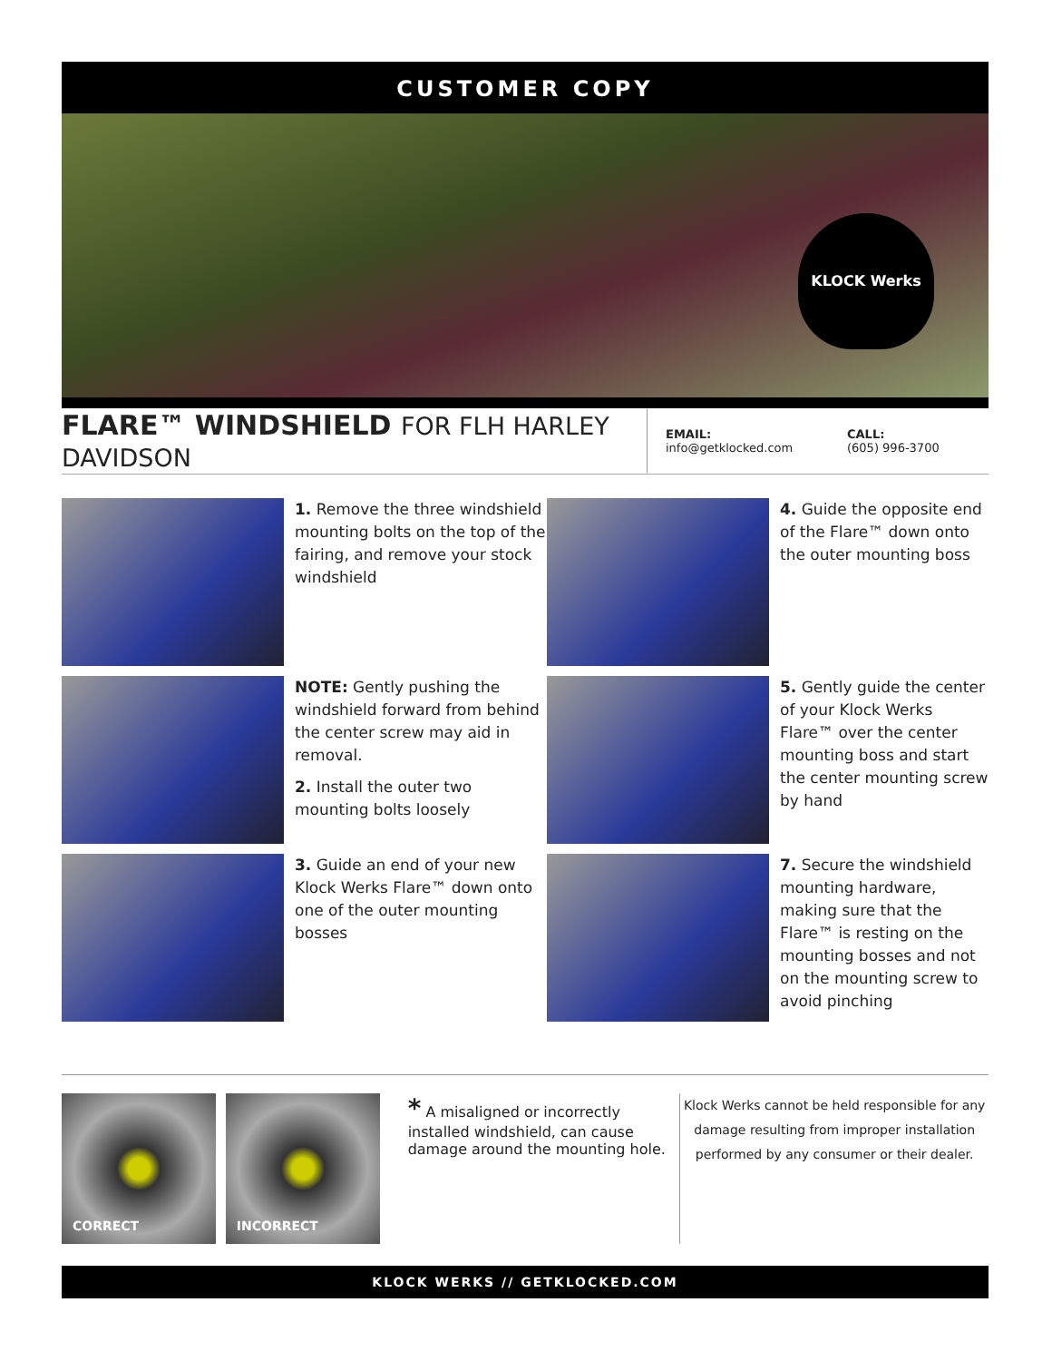CUSTOMER COPY
KLOCK Werks
FLARE™ WINDSHIELD FOR FLH HARLEY DAVIDSON
EMAIL:
info@getklocked.com
CALL:
(605) 996-3700
1. Remove the three windshield mounting bolts on the top of the fairing, and remove your stock windshield
4. Guide the opposite end of the Flare™ down onto the outer mounting boss
NOTE: Gently pushing the windshield forward from behind the center screw may aid in removal.
2. Install the outer two mounting bolts loosely
5. Gently guide the center of your Klock Werks Flare™ over the center mounting boss and start the center mounting screw by hand
3. Guide an end of your new Klock Werks Flare™ down onto one of the outer mounting bosses
7. Secure the windshield mounting hardware, making sure that the Flare™ is resting on the mounting bosses and not on the mounting screw to avoid pinching
CORRECT INCORRECT
* A misaligned or incorrectly installed windshield, can cause damage around the mounting hole.
Klock Werks cannot be held responsible for any damage resulting from improper installation performed by any consumer or their dealer.
KLOCK WERKS // GETKLOCKED.COM